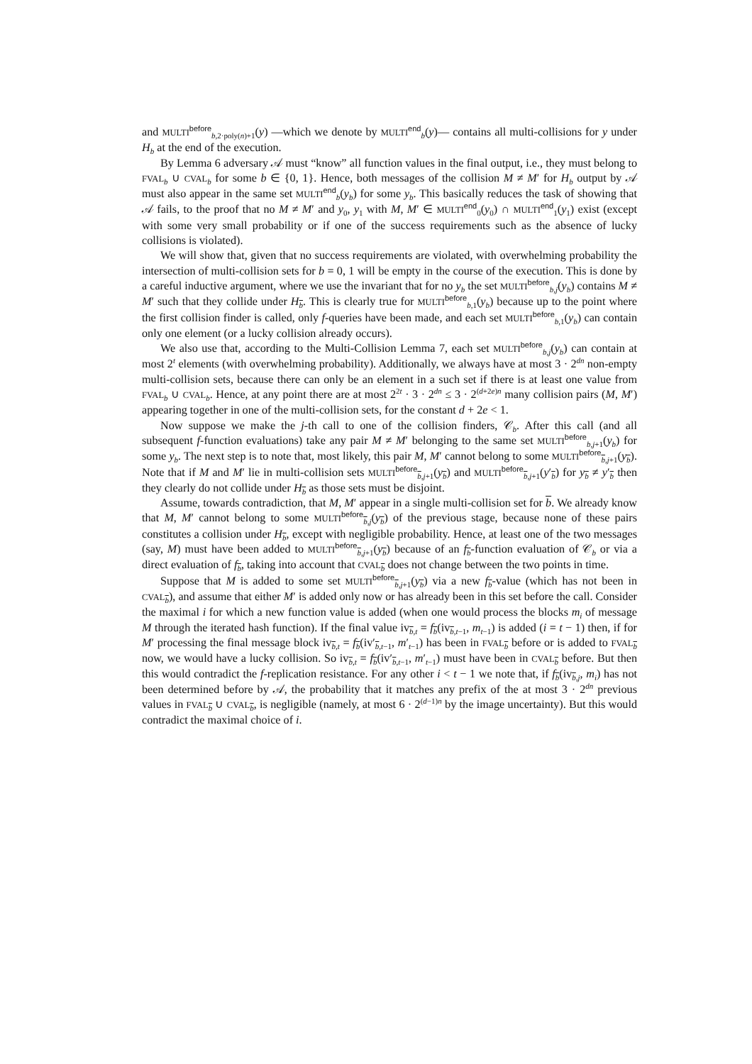and MULTI<sup>before</sup><sub>b,2·poly(n)+1</sub>(y) —which we denote by MULTI<sup>end</sup><sub>b</sub>(y)— contains all multi-collisions for y under H<sub>b</sub> at the end of the execution.
By Lemma 6 adversary 𝒜 must “know” all function values in the final output, i.e., they must belong to FVAL<sub>b</sub> ∪ CVAL<sub>b</sub> for some b ∈ {0, 1}. Hence, both messages of the collision M ≠ M′ for H<sub>b</sub> output by 𝒜 must also appear in the same set MULTI<sup>end</sup><sub>b</sub>(y<sub>b</sub>) for some y<sub>b</sub>. This basically reduces the task of showing that 𝒜 fails, to the proof that no M ≠ M′ and y<sub>0</sub>, y<sub>1</sub> with M, M′ ∈ MULTI<sup>end</sup><sub>0</sub>(y<sub>0</sub>) ∩ MULTI<sup>end</sup><sub>1</sub>(y<sub>1</sub>) exist (except with some very small probability or if one of the success requirements such as the absence of lucky collisions is violated).
We will show that, given that no success requirements are violated, with overwhelming probability the intersection of multi-collision sets for b = 0, 1 will be empty in the course of the execution. This is done by a careful inductive argument, where we use the invariant that for no y<sub>b</sub> the set MULTI<sup>before</sup><sub>b,j</sub>(y<sub>b</sub>) contains M ≠ M′ such that they collide under H<sub>b</sub>. This is clearly true for MULTI<sup>before</sup><sub>b,1</sub>(y<sub>b</sub>) because up to the point where the first collision finder is called, only f-queries have been made, and each set MULTI<sup>before</sup><sub>b,1</sub>(y<sub>b</sub>) can contain only one element (or a lucky collision already occurs).
We also use that, according to the Multi-Collision Lemma 7, each set MULTI<sup>before</sup><sub>b,j</sub>(y<sub>b</sub>) can contain at most 2<sup>t</sup> elements (with overwhelming probability). Additionally, we always have at most 3 · 2<sup>dn</sup> non-empty multi-collision sets, because there can only be an element in a such set if there is at least one value from FVAL<sub>b</sub> ∪ CVAL<sub>b</sub>. Hence, at any point there are at most 2<sup>2t</sup> · 3 · 2<sup>dn</sup> ≤ 3 · 2<sup>(d+2e)n</sup> many collision pairs (M, M′) appearing together in one of the multi-collision sets, for the constant d + 2e < 1.
Now suppose we make the j-th call to one of the collision finders, 𝒞<sub>b</sub>. After this call (and all subsequent f-function evaluations) take any pair M ≠ M′ belonging to the same set MULTI<sup>before</sup><sub>b,j+1</sub>(y<sub>b</sub>) for some y<sub>b</sub>. The next step is to note that, most likely, this pair M, M′ cannot belong to some MULTI<sup>before</sup><sub>b,j+1</sub>(y<sub>b</sub>). Note that if M and M′ lie in multi-collision sets MULTI<sup>before</sup><sub>b,j+1</sub>(y<sub>b</sub>) and MULTI<sup>before</sup><sub>b,j+1</sub>(y′<sub>b</sub>) for y<sub>b</sub> ≠ y′<sub>b</sub> then they clearly do not collide under H<sub>b</sub> as those sets must be disjoint.
Assume, towards contradiction, that M, M′ appear in a single multi-collision set for b. We already know that M, M′ cannot belong to some MULTI<sup>before</sup><sub>b,j</sub>(y<sub>b</sub>) of the previous stage, because none of these pairs constitutes a collision under H<sub>b</sub>, except with negligible probability. Hence, at least one of the two messages (say, M) must have been added to MULTI<sup>before</sup><sub>b,j+1</sub>(y<sub>b</sub>) because of an f<sub>b</sub>-function evaluation of 𝒞<sub>b</sub> or via a direct evaluation of f<sub>b</sub>, taking into account that CVAL<sub>b</sub> does not change between the two points in time.
Suppose that M is added to some set MULTI<sup>before</sup><sub>b,j+1</sub>(y<sub>b</sub>) via a new f<sub>b</sub>-value (which has not been in CVAL<sub>b</sub>), and assume that either M′ is added only now or has already been in this set before the call. Consider the maximal i for which a new function value is added (when one would process the blocks m<sub>i</sub> of message M through the iterated hash function). If the final value iv<sub>b,t</sub> = f<sub>b</sub>(iv<sub>b,t−1</sub>, m<sub>t−1</sub>) is added (i = t − 1) then, if for M′ processing the final message block iv<sub>b,t</sub> = f<sub>b</sub>(iv′<sub>b,t−1</sub>, m′<sub>t−1</sub>) has been in FVAL<sub>b</sub> before or is added to FVAL<sub>b</sub> now, we would have a lucky collision. So iv<sub>b,t</sub> = f<sub>b</sub>(iv′<sub>b,t−1</sub>, m′<sub>t−1</sub>) must have been in CVAL<sub>b</sub> before. But then this would contradict the f-replication resistance. For any other i < t − 1 we note that, if f<sub>b</sub>(iv<sub>b,j</sub>, m<sub>i</sub>) has not been determined before by 𝒜, the probability that it matches any prefix of the at most 3 · 2<sup>dn</sup> previous values in FVAL<sub>b</sub> ∪ CVAL<sub>b</sub>, is negligible (namely, at most 6 · 2<sup>(d−1)n</sup> by the image uncertainty). But this would contradict the maximal choice of i.